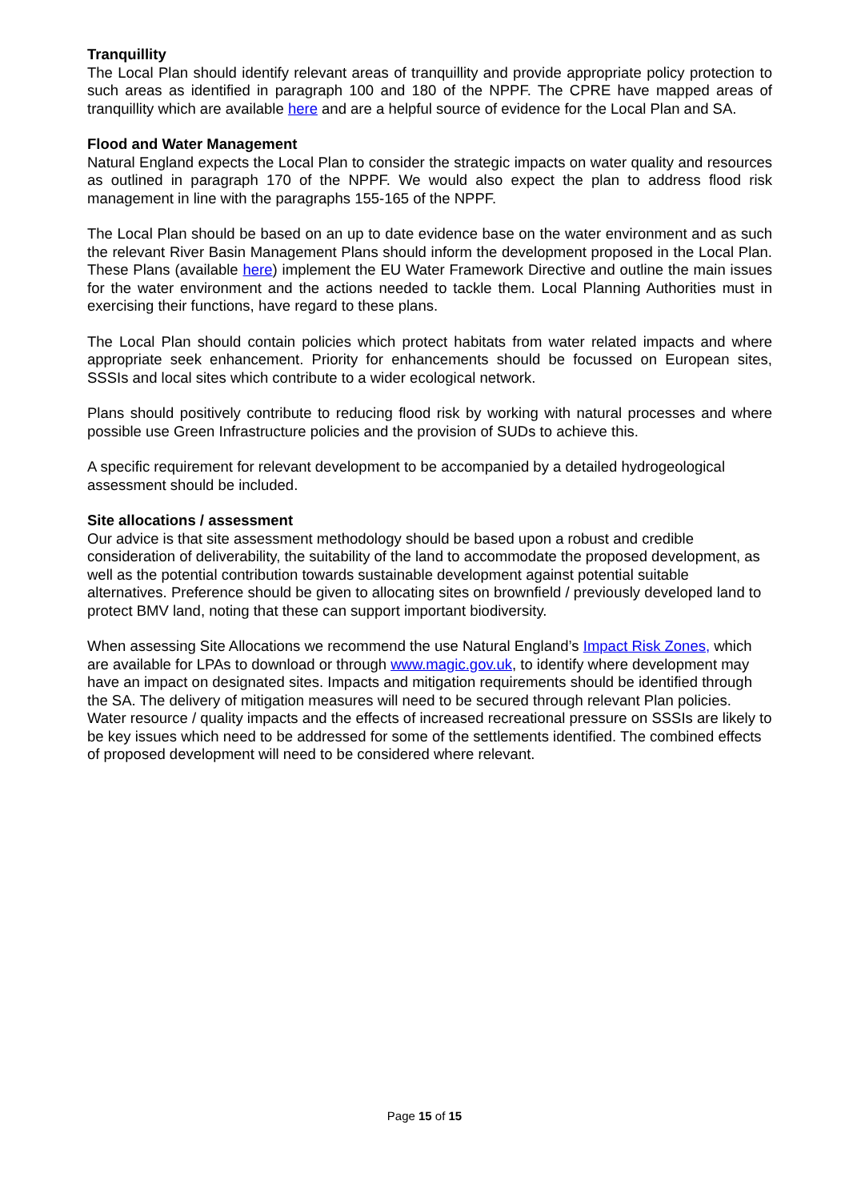Tranquillity
The Local Plan should identify relevant areas of tranquillity and provide appropriate policy protection to such areas as identified in paragraph 100 and 180 of the NPPF. The CPRE have mapped areas of tranquillity which are available here and are a helpful source of evidence for the Local Plan and SA.
Flood and Water Management
Natural England expects the Local Plan to consider the strategic impacts on water quality and resources as outlined in paragraph 170 of the NPPF. We would also expect the plan to address flood risk management in line with the paragraphs 155-165 of the NPPF.
The Local Plan should be based on an up to date evidence base on the water environment and as such the relevant River Basin Management Plans should inform the development proposed in the Local Plan. These Plans (available here) implement the EU Water Framework Directive and outline the main issues for the water environment and the actions needed to tackle them. Local Planning Authorities must in exercising their functions, have regard to these plans.
The Local Plan should contain policies which protect habitats from water related impacts and where appropriate seek enhancement. Priority for enhancements should be focussed on European sites, SSSIs and local sites which contribute to a wider ecological network.
Plans should positively contribute to reducing flood risk by working with natural processes and where possible use Green Infrastructure policies and the provision of SUDs to achieve this.
A specific requirement for relevant development to be accompanied by a detailed hydrogeological assessment should be included.
Site allocations / assessment
Our advice is that site assessment methodology should be based upon a robust and credible consideration of deliverability, the suitability of the land to accommodate the proposed development, as well as the potential contribution towards sustainable development against potential suitable alternatives. Preference should be given to allocating sites on brownfield / previously developed land to protect BMV land, noting that these can support important biodiversity.
When assessing Site Allocations we recommend the use Natural England’s Impact Risk Zones, which are available for LPAs to download or through www.magic.gov.uk, to identify where development may have an impact on designated sites. Impacts and mitigation requirements should be identified through the SA. The delivery of mitigation measures will need to be secured through relevant Plan policies. Water resource / quality impacts and the effects of increased recreational pressure on SSSIs are likely to be key issues which need to be addressed for some of the settlements identified. The combined effects of proposed development will need to be considered where relevant.
Page 15 of 15